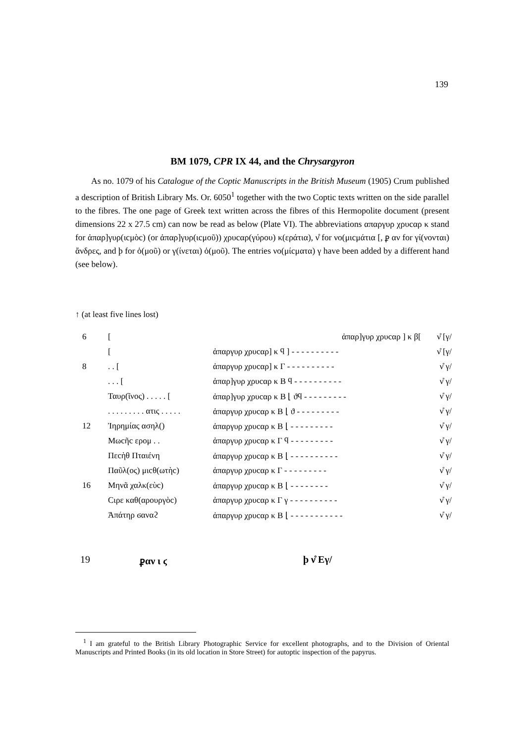139
BM 1079, CPR IX 44, and the Chrysargyron
As no. 1079 of his Catalogue of the Coptic Manuscripts in the British Museum (1905) Crum published a description of British Library Ms. Or. 6050<sup>1</sup> together with the two Coptic texts written on the side parallel to the fibres. The one page of Greek text written across the fibres of this Hermopolite document (present dimensions 22 x 27.5 cm) can now be read as below (Plate VI). The abbreviations απαργυρ χρυcαρ κ stand for ἀπαρ]γυρ(ιcμὸc) (or ἀπαρ]γυρ(ιcμοῦ)) χρυcαρ(γύρου) κ(εράτια), ν̊ for νο(μιcμάτια [, ⳁ αν for γί(νονται) ἄνδρες, and ϸ for ὁ(μοῦ) or γ(ίνεται) ὁ(μοῦ). The entries νο(μίcματα) γ have been added by a different hand (see below).
↑ (at least five lines lost)
| 6 | [ | ἀπαρ]γυρ χρυcαρ ] κ β[ | ν̊ [γ/ |
| | [ | ἀπαργυρ χρυcαρ] κ ϥ ] - - - - - - - - - - | ν̊ [γ/ |
| 8 | . . [ | ἀπαργυρ χρυcαρ] κ Γ - - - - - - - - - - | ν̊ γ/ |
| | . . . [ | ἀπαρ]γυρ χρυcαρ κ Β ϥ - - - - - - - - - - | ν̊ γ/ |
| | Ταυρ(ῖνος) . . . . . [ | ἀπαρ]γυρ χρυcαρ κ Β ⌊ ϑϥ - - - - - - - - - | ν̊ γ/ |
| | . . . . . . . . . ατις . . . . . | ἀπαργυρ χρυcαρ κ Β ⌊ ϑ - - - - - - - - - | ν̊ γ/ |
| 12 | Ἰηρημίας ασηλ() | ἀπαργυρ χρυcαρ κ Β ⌊ - - - - - - - - - | ν̊ γ/ |
| | Μωcῆc ερομ . . | ἀπαργυρ χρυcαρ κ Γ ϥ - - - - - - - - - | ν̊ γ/ |
| | Πεcὴθ Πταιένη | ἀπαργυρ χρυcαρ κ Β ⌊ - - - - - - - - - - | ν̊ γ/ |
| | Παῦλ(ος) μιcθ(ωτὴc) | ἀπαργυρ χρυcαρ κ Γ - - - - - - - - - | ν̊ γ/ |
| 16 | Μηνᾶ χαλκ(εὺc) | ἀπαργυρ χρυcαρ κ Β ⌊ - - - - - - - - | ν̊ γ/ |
| | Cιρε καθ(αρουργὸc) | ἀπαργυρ χρυcαρ κ Γ γ - - - - - - - - - - | ν̊ γ/ |
| | Ἀπάτηρ ϭαναϩ | ἀπαργυρ χρυcαρ κ Β ⌊ - - - - - - - - - - - | ν̊ γ/ |
19 ⳁαν ι ϛ ϸ ν̊ Εγ/
<sup>1</sup> I am grateful to the British Library Photographic Service for excellent photographs, and to the Division of Oriental Manuscripts and Printed Books (in its old location in Store Street) for autoptic inspection of the papyrus.